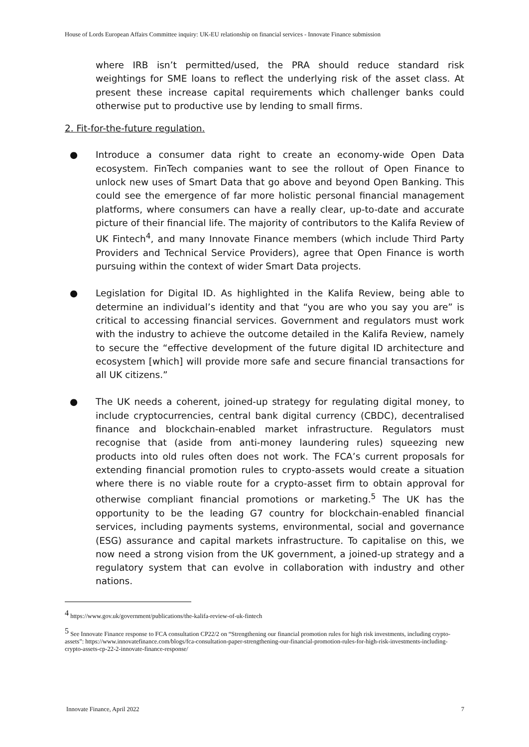House of Lords European Affairs Committee inquiry: UK-EU relationship on financial services - Innovate Finance submission
where IRB isn’t permitted/used, the PRA should reduce standard risk weightings for SME loans to reflect the underlying risk of the asset class. At present these increase capital requirements which challenger banks could otherwise put to productive use by lending to small firms.
2. Fit-for-the-future regulation.
● Introduce a consumer data right to create an economy-wide Open Data ecosystem. FinTech companies want to see the rollout of Open Finance to unlock new uses of Smart Data that go above and beyond Open Banking. This could see the emergence of far more holistic personal financial management platforms, where consumers can have a really clear, up-to-date and accurate picture of their financial life. The majority of contributors to the Kalifa Review of UK Fintech<sup>4</sup>, and many Innovate Finance members (which include Third Party Providers and Technical Service Providers), agree that Open Finance is worth pursuing within the context of wider Smart Data projects.
● Legislation for Digital ID. As highlighted in the Kalifa Review, being able to determine an individual’s identity and that “you are who you say you are” is critical to accessing financial services. Government and regulators must work with the industry to achieve the outcome detailed in the Kalifa Review, namely to secure the “effective development of the future digital ID architecture and ecosystem [which] will provide more safe and secure financial transactions for all UK citizens.”
● The UK needs a coherent, joined-up strategy for regulating digital money, to include cryptocurrencies, central bank digital currency (CBDC), decentralised finance and blockchain-enabled market infrastructure. Regulators must recognise that (aside from anti-money laundering rules) squeezing new products into old rules often does not work. The FCA’s current proposals for extending financial promotion rules to crypto-assets would create a situation where there is no viable route for a crypto-asset firm to obtain approval for otherwise compliant financial promotions or marketing.<sup>5</sup> The UK has the opportunity to be the leading G7 country for blockchain-enabled financial services, including payments systems, environmental, social and governance (ESG) assurance and capital markets infrastructure. To capitalise on this, we now need a strong vision from the UK government, a joined-up strategy and a regulatory system that can evolve in collaboration with industry and other nations.
<sup>4</sup> https://www.gov.uk/government/publications/the-kalifa-review-of-uk-fintech
<sup>5</sup> See Innovate Finance response to FCA consultation CP22/2 on “Strengthening our financial promotion rules for high risk investments, including crypto-assets”: https://www.innovatefinance.com/blogs/fca-consultation-paper-strengthening-our-financial-promotion-rules-for-high-risk-investments-including-crypto-assets-cp-22-2-innovate-finance-response/
Innovate Finance, April 2022 7